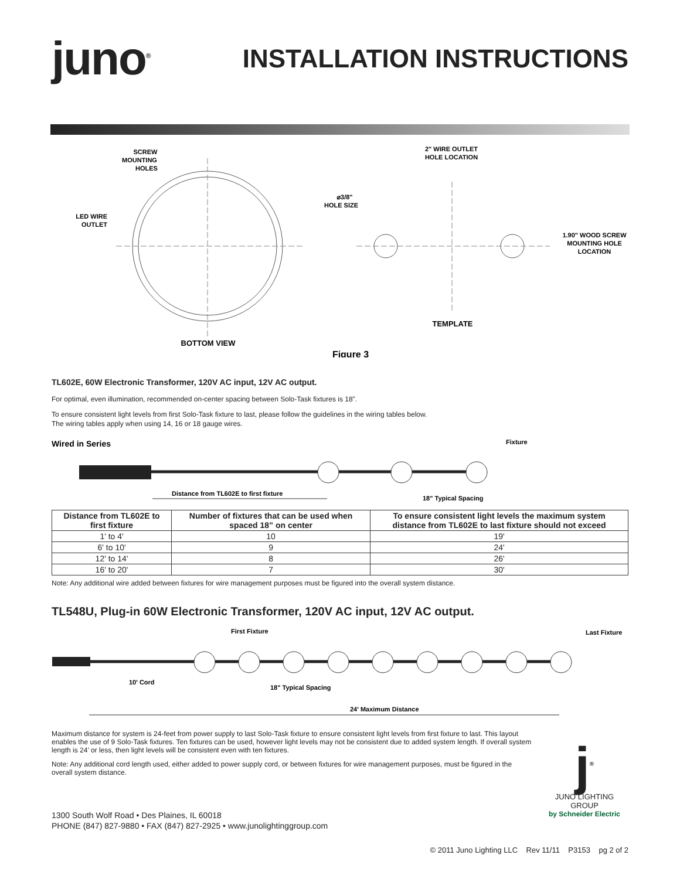juno<sup>®</sup>
INSTALLATION INSTRUCTIONS
SCREW
MOUNTING
HOLES
LED WIRE
OUTLET
⌀3/8"
HOLE SIZE
2" WIRE OUTLET
HOLE LOCATION
1.90" WOOD SCREW
MOUNTING HOLE
LOCATION
TEMPLATE
BOTTOM VIEW
Figure 3
TL602E, 60W Electronic Transformer, 120V AC input, 12V AC output.
For optimal, even illumination, recommended on-center spacing between Solo-Task fixtures is 18”.
To ensure consistent light levels from first Solo-Task fixture to last, please follow the guidelines in the wiring tables below.
The wiring tables apply when using 14, 16 or 18 gauge wires.
Wired in Series
Fixture
Distance from TL602E to first fixture
18" Typical Spacing
| Distance from TL602E to first fixture | Number of fixtures that can be used when spaced 18” on center | To ensure consistent light levels the maximum system distance from TL602E to last fixture should not exceed |
| --- | --- | --- |
| 1' to 4' | 10 | 19' |
| 6' to 10' | 9 | 24' |
| 12' to 14' | 8 | 26' |
| 16' to 20' | 7 | 30' |
Note: Any additional wire added between fixtures for wire management purposes must be figured into the overall system distance.
TL548U, Plug-in 60W Electronic Transformer, 120V AC input, 12V AC output.
First Fixture
Last Fixture
10' Cord
18" Typical Spacing
24' Maximum Distance
Maximum distance for system is 24-feet from power supply to last Solo-Task fixture to ensure consistent light levels from first fixture to last. This layout enables the use of 9 Solo-Task fixtures. Ten fixtures can be used, however light levels may not be consistent due to added system length. If overall system length is 24’ or less, then light levels will be consistent even with ten fixtures.
Note: Any additional cord length used, either added to power supply cord, or between fixtures for wire management purposes, must be figured in the overall system distance.
1300 South Wolf Road • Des Plaines, IL 60018
PHONE (847) 827-9880 • FAX (847) 827-2925 • www.junolightinggroup.com
j<sup>®</sup>
JUNO LIGHTING GROUP
by Schneider Electric
© 2011 Juno Lighting LLC Rev 11/11 P3153 pg 2 of 2